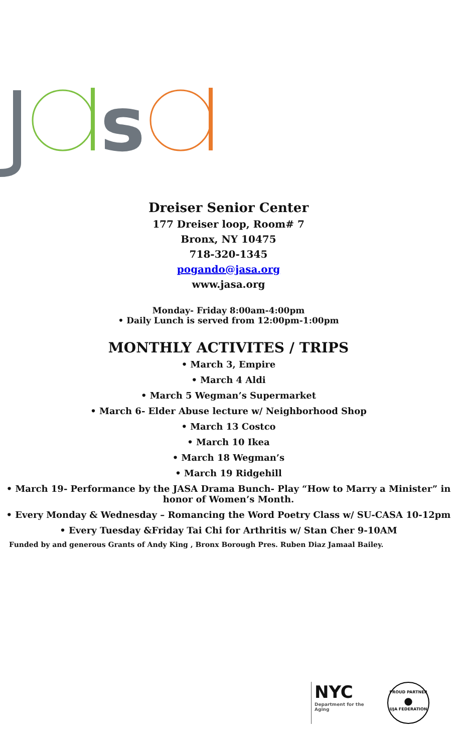s
Dreiser Senior Center
177 Dreiser loop, Room# 7
Bronx, NY 10475
718-320-1345
pogando@jasa.org
www.jasa.org
Monday- Friday 8:00am-4:00pm
• Daily Lunch is served from 12:00pm-1:00pm
MONTHLY ACTIVITES / TRIPS
• March 3, Empire
• March 4 Aldi
• March 5 Wegman’s Supermarket
• March 6- Elder Abuse lecture w/ Neighborhood Shop
• March 13 Costco
• March 10 Ikea
• March 18 Wegman’s
• March 19 Ridgehill
• March 19- Performance by the JASA Drama Bunch- Play “How to Marry a Minister” in honor of Women’s Month.
• Every Monday & Wednesday – Romancing the Word Poetry Class w/ SU-CASA 10-12pm
• Every Tuesday &Friday Tai Chi for Arthritis w/ Stan Cher 9-10AM
Funded by and generous Grants of Andy King , Bronx Borough Pres. Ruben Diaz Jamaal Bailey.
NYC
Department for the Aging
PROUD PARTNER
●
UJA FEDERATION